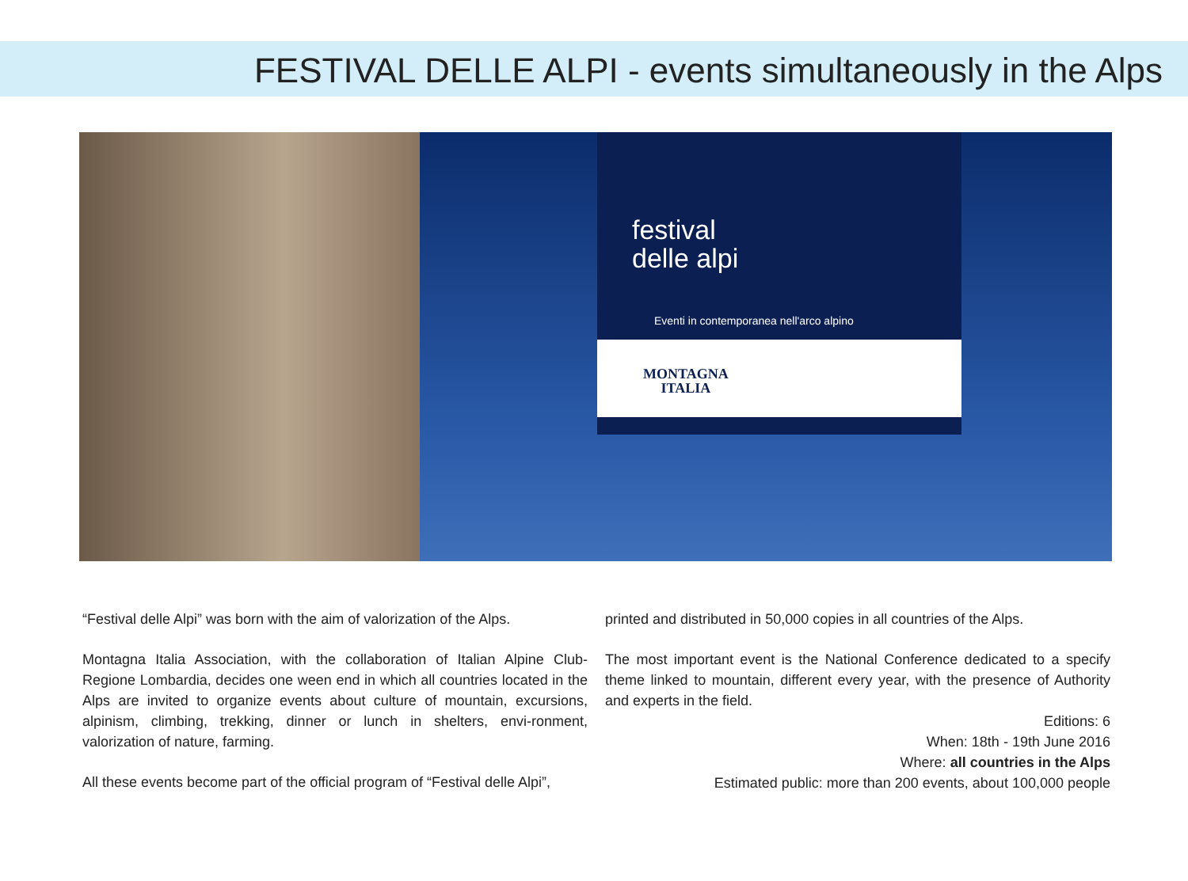FESTIVAL DELLE ALPI - events simultaneously in the Alps
festival
delle alpi
Eventi in contemporanea nell'arco alpino
MONTAGNA
ITALIA
“Festival delle Alpi” was born with the aim of valorization of the Alps.
Montagna Italia Association, with the collaboration of Italian Alpine Club- Regione Lombardia, decides one ween end in which all countries located in the Alps are invited to organize events about culture of mountain, excursions, alpinism, climbing, trekking, dinner or lunch in shelters, envi-ronment, valorization of nature, farming.
All these events become part of the official program of “Festival delle Alpi”,
printed and distributed in 50,000 copies in all countries of the Alps.
The most important event is the National Conference dedicated to a specify theme linked to mountain, different every year, with the presence of Authority and experts in the field.
Editions: 6
When: 18th - 19th June 2016
Where: all countries in the Alps
Estimated public: more than 200 events, about 100,000 people